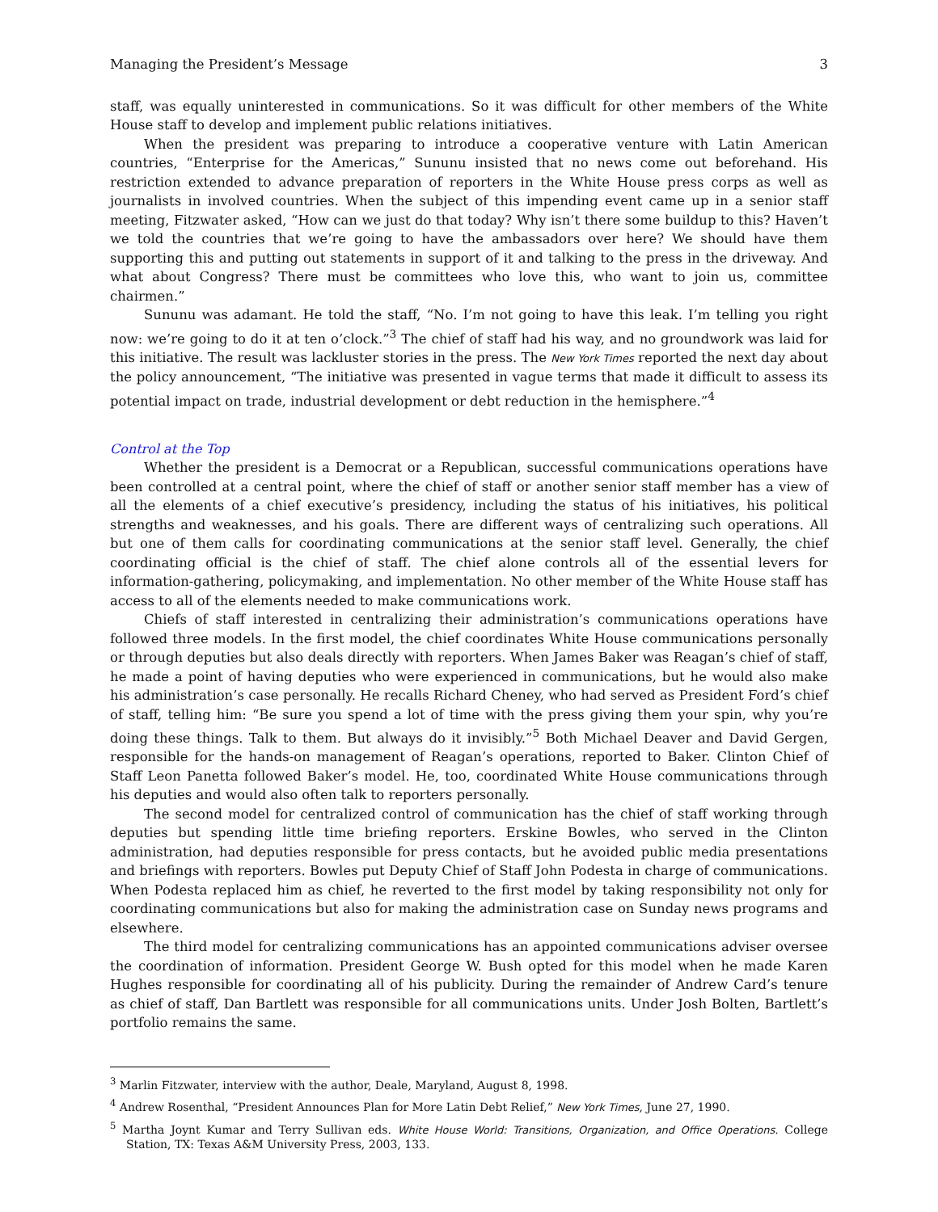Managing the President’s Message 3
staff, was equally uninterested in communications. So it was difficult for other members of the White House staff to develop and implement public relations initiatives.
When the president was preparing to introduce a cooperative venture with Latin American countries, “Enterprise for the Americas,” Sununu insisted that no news come out beforehand. His restriction extended to advance preparation of reporters in the White House press corps as well as journalists in involved countries. When the subject of this impending event came up in a senior staff meeting, Fitzwater asked, “How can we just do that today? Why isn’t there some buildup to this? Haven’t we told the countries that we’re going to have the ambassadors over here? We should have them supporting this and putting out statements in support of it and talking to the press in the driveway. And what about Congress? There must be committees who love this, who want to join us, committee chairmen.”
Sununu was adamant. He told the staff, “No. I’m not going to have this leak. I’m telling you right now: we’re going to do it at ten o’clock.”<sup>3</sup> The chief of staff had his way, and no groundwork was laid for this initiative. The result was lackluster stories in the press. The New York Times reported the next day about the policy announcement, “The initiative was presented in vague terms that made it difficult to assess its potential impact on trade, industrial development or debt reduction in the hemisphere.”<sup>4</sup>
Control at the Top
Whether the president is a Democrat or a Republican, successful communications operations have been controlled at a central point, where the chief of staff or another senior staff member has a view of all the elements of a chief executive’s presidency, including the status of his initiatives, his political strengths and weaknesses, and his goals. There are different ways of centralizing such operations. All but one of them calls for coordinating communications at the senior staff level. Generally, the chief coordinating official is the chief of staff. The chief alone controls all of the essential levers for information-gathering, policymaking, and implementation. No other member of the White House staff has access to all of the elements needed to make communications work.
Chiefs of staff interested in centralizing their administration’s communications operations have followed three models. In the first model, the chief coordinates White House communications personally or through deputies but also deals directly with reporters. When James Baker was Reagan’s chief of staff, he made a point of having deputies who were experienced in communications, but he would also make his administration’s case personally. He recalls Richard Cheney, who had served as President Ford’s chief of staff, telling him: “Be sure you spend a lot of time with the press giving them your spin, why you’re doing these things. Talk to them. But always do it invisibly.”<sup>5</sup> Both Michael Deaver and David Gergen, responsible for the hands-on management of Reagan’s operations, reported to Baker. Clinton Chief of Staff Leon Panetta followed Baker’s model. He, too, coordinated White House communications through his deputies and would also often talk to reporters personally.
The second model for centralized control of communication has the chief of staff working through deputies but spending little time briefing reporters. Erskine Bowles, who served in the Clinton administration, had deputies responsible for press contacts, but he avoided public media presentations and briefings with reporters. Bowles put Deputy Chief of Staff John Podesta in charge of communications. When Podesta replaced him as chief, he reverted to the first model by taking responsibility not only for coordinating communications but also for making the administration case on Sunday news programs and elsewhere.
The third model for centralizing communications has an appointed communications adviser oversee the coordination of information. President George W. Bush opted for this model when he made Karen Hughes responsible for coordinating all of his publicity. During the remainder of Andrew Card’s tenure as chief of staff, Dan Bartlett was responsible for all communications units. Under Josh Bolten, Bartlett’s portfolio remains the same.
<sup>3</sup> Marlin Fitzwater, interview with the author, Deale, Maryland, August 8, 1998.
<sup>4</sup> Andrew Rosenthal, “President Announces Plan for More Latin Debt Relief,” New York Times, June 27, 1990.
<sup>5</sup> Martha Joynt Kumar and Terry Sullivan eds. White House World: Transitions, Organization, and Office Operations. College Station, TX: Texas A&M University Press, 2003, 133.